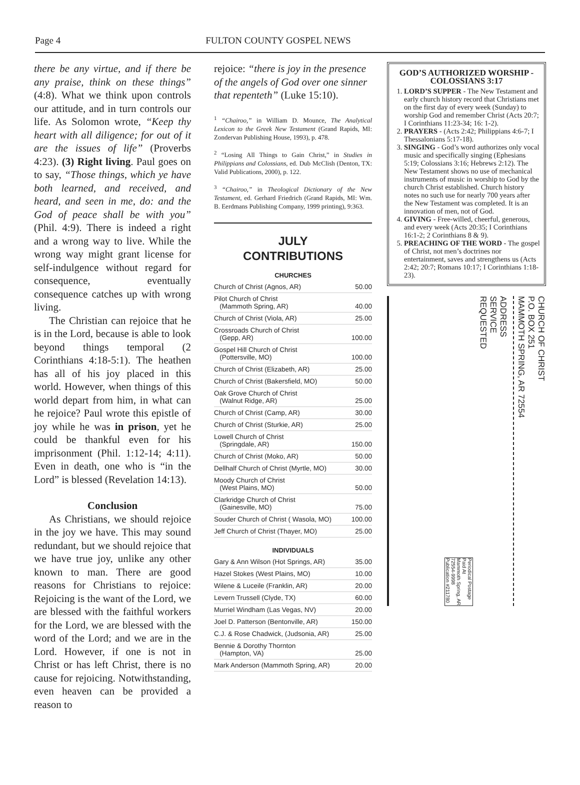Page 4 FULTON COUNTY GOSPEL NEWS
there be any virtue, and if there be any praise, think on these things” (4:8). What we think upon controls our attitude, and in turn controls our life. As Solomon wrote, “Keep thy heart with all diligence; for out of it are the issues of life” (Proverbs 4:23). (3) Right living. Paul goes on to say, “Those things, which ye have both learned, and received, and heard, and seen in me, do: and the God of peace shall be with you” (Phil. 4:9). There is indeed a right and a wrong way to live. While the wrong way might grant license for self-indulgence without regard for consequence, eventually consequence catches up with wrong living.
The Christian can rejoice that he is in the Lord, because is able to look beyond things temporal (2 Corinthians 4:18-5:1). The heathen has all of his joy placed in this world. However, when things of this world depart from him, in what can he rejoice? Paul wrote this epistle of joy while he was in prison, yet he could be thankful even for his imprisonment (Phil. 1:12-14; 4:11). Even in death, one who is “in the Lord” is blessed (Revelation 14:13).
Conclusion
As Christians, we should rejoice in the joy we have. This may sound redundant, but we should rejoice that we have true joy, unlike any other known to man. There are good reasons for Christians to rejoice: Rejoicing is the want of the Lord, we are blessed with the faithful workers for the Lord, we are blessed with the word of the Lord; and we are in the Lord. However, if one is not in Christ or has left Christ, there is no cause for rejoicing. Notwithstanding, even heaven can be provided a reason to
rejoice: “there is joy in the presence of the angels of God over one sinner that repenteth” (Luke 15:10).
<sup>1</sup> “Chairoo,” in William D. Mounce, The Analytical Lexicon to the Greek New Testament (Grand Rapids, MI: Zondervan Publishing House, 1993), p. 478.
<sup>2</sup> “Losing All Things to Gain Christ,” in Studies in Philippians and Colossians, ed. Dub McClish (Denton, TX: Valid Publications, 2000), p. 122.
<sup>3</sup> “Chairoo,” in Theological Dictionary of the New Testament, ed. Gerhard Friedrich (Grand Rapids, MI: Wm. B. Eerdmans Publishing Company, 1999 printing), 9:363.
JULY
CONTRIBUTIONS
CHURCHES
| Church of Christ (Agnos, AR) | 50.00 |
| Pilot Church of Christ (Mammoth Spring, AR) | 40.00 |
| Church of Christ (Viola, AR) | 25.00 |
| Crossroads Church of Christ (Gepp, AR) | 100.00 |
| Gospel Hill Church of Christ (Pottersville, MO) | 100.00 |
| Church of Christ (Elizabeth, AR) | 25.00 |
| Church of Christ (Bakersfield, MO) | 50.00 |
| Oak Grove Church of Christ (Walnut Ridge, AR) | 25.00 |
| Church of Christ (Camp, AR) | 30.00 |
| Church of Christ (Sturkie, AR) | 25.00 |
| Lowell Church of Christ (Springdale, AR) | 150.00 |
| Church of Christ (Moko, AR) | 50.00 |
| Dellhalf Church of Christ (Myrtle, MO) | 30.00 |
| Moody Church of Christ (West Plains, MO) | 50.00 |
| Clarkridge Church of Christ (Gainesville, MO) | 75.00 |
| Souder Church of Christ ( Wasola, MO) | 100.00 |
| Jeff Church of Christ (Thayer, MO) | 25.00 |
INDIVIDUALS
| Gary & Ann Wilson (Hot Springs, AR) | 35.00 |
| Hazel Stokes (West Plains, MO) | 10.00 |
| Wilene & Luceile (Franklin, AR) | 20.00 |
| Levern Trussell (Clyde, TX) | 60.00 |
| Murriel Windham (Las Vegas, NV) | 20.00 |
| Joel D. Patterson (Bentonville, AR) | 150.00 |
| C.J. & Rose Chadwick, (Judsonia, AR) | 25.00 |
| Bennie & Dorothy Thornton (Hampton, VA) | 25.00 |
| Mark Anderson (Mammoth Spring, AR) | 20.00 |
GOD’S AUTHORIZED WORSHIP - COLOSSIANS 3:17
1. LORD’S SUPPER - The New Testament and early church history record that Christians met on the first day of every week (Sunday) to worship God and remember Christ (Acts 20:7; I Corinthians 11:23-34; 16: 1-2).
2. PRAYERS - (Acts 2:42; Philippians 4:6-7; I Thessalonians 5:17-18).
3. SINGING - God’s word authorizes only vocal music and specifically singing (Ephesians 5:19; Colossians 3:16; Hebrews 2:12). The New Testament shows no use of mechanical instruments of music in worship to God by the church Christ established. Church history notes no such use for nearly 700 years after the New Testament was completed. It is an innovation of men, not of God.
4. GIVING - Free-willed, cheerful, generous, and every week (Acts 20:35; I Corinthians 16:1-2; 2 Corinthians 8 & 9).
5. PREACHING OF THE WORD - The gospel of Christ, not men’s doctrines nor entertainment, saves and strengthens us (Acts 2:42; 20:7; Romans 10:17; I Corinthians 1:18-23).
CHURCH OF CHRIST
P.O. BOX 251
MAMMOTH SPRING, AR 72554
ADDRESS
SERVICE
REQUESTED
Periodical Postage
Paid At
Mammoth Spring, AR
72554-9998
Publication #211780